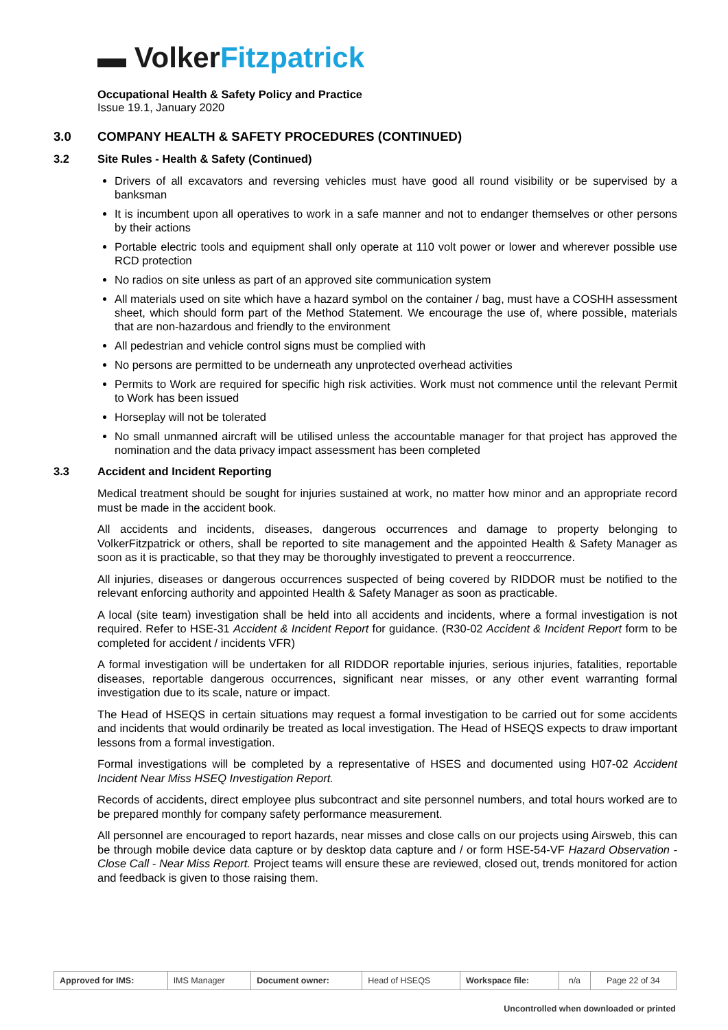▬ VolkerFitzpatrick
Occupational Health & Safety Policy and Practice
Issue 19.1, January 2020
3.0 COMPANY HEALTH & SAFETY PROCEDURES (CONTINUED)
3.2 Site Rules - Health & Safety (Continued)
Drivers of all excavators and reversing vehicles must have good all round visibility or be supervised by a banksman
It is incumbent upon all operatives to work in a safe manner and not to endanger themselves or other persons by their actions
Portable electric tools and equipment shall only operate at 110 volt power or lower and wherever possible use RCD protection
No radios on site unless as part of an approved site communication system
All materials used on site which have a hazard symbol on the container / bag, must have a COSHH assessment sheet, which should form part of the Method Statement. We encourage the use of, where possible, materials that are non-hazardous and friendly to the environment
All pedestrian and vehicle control signs must be complied with
No persons are permitted to be underneath any unprotected overhead activities
Permits to Work are required for specific high risk activities. Work must not commence until the relevant Permit to Work has been issued
Horseplay will not be tolerated
No small unmanned aircraft will be utilised unless the accountable manager for that project has approved the nomination and the data privacy impact assessment has been completed
3.3 Accident and Incident Reporting
Medical treatment should be sought for injuries sustained at work, no matter how minor and an appropriate record must be made in the accident book.
All accidents and incidents, diseases, dangerous occurrences and damage to property belonging to VolkerFitzpatrick or others, shall be reported to site management and the appointed Health & Safety Manager as soon as it is practicable, so that they may be thoroughly investigated to prevent a reoccurrence.
All injuries, diseases or dangerous occurrences suspected of being covered by RIDDOR must be notified to the relevant enforcing authority and appointed Health & Safety Manager as soon as practicable.
A local (site team) investigation shall be held into all accidents and incidents, where a formal investigation is not required. Refer to HSE-31 Accident & Incident Report for guidance. (R30-02 Accident & Incident Report form to be completed for accident / incidents VFR)
A formal investigation will be undertaken for all RIDDOR reportable injuries, serious injuries, fatalities, reportable diseases, reportable dangerous occurrences, significant near misses, or any other event warranting formal investigation due to its scale, nature or impact.
The Head of HSEQS in certain situations may request a formal investigation to be carried out for some accidents and incidents that would ordinarily be treated as local investigation. The Head of HSEQS expects to draw important lessons from a formal investigation.
Formal investigations will be completed by a representative of HSES and documented using H07-02 Accident Incident Near Miss HSEQ Investigation Report.
Records of accidents, direct employee plus subcontract and site personnel numbers, and total hours worked are to be prepared monthly for company safety performance measurement.
All personnel are encouraged to report hazards, near misses and close calls on our projects using Airsweb, this can be through mobile device data capture or by desktop data capture and / or form HSE-54-VF Hazard Observation - Close Call - Near Miss Report. Project teams will ensure these are reviewed, closed out, trends monitored for action and feedback is given to those raising them.
| Approved for IMS: | IMS Manager | Document owner: | Head of HSEQS | Workspace file: | n/a | Page 22 of 34 |
Uncontrolled when downloaded or printed